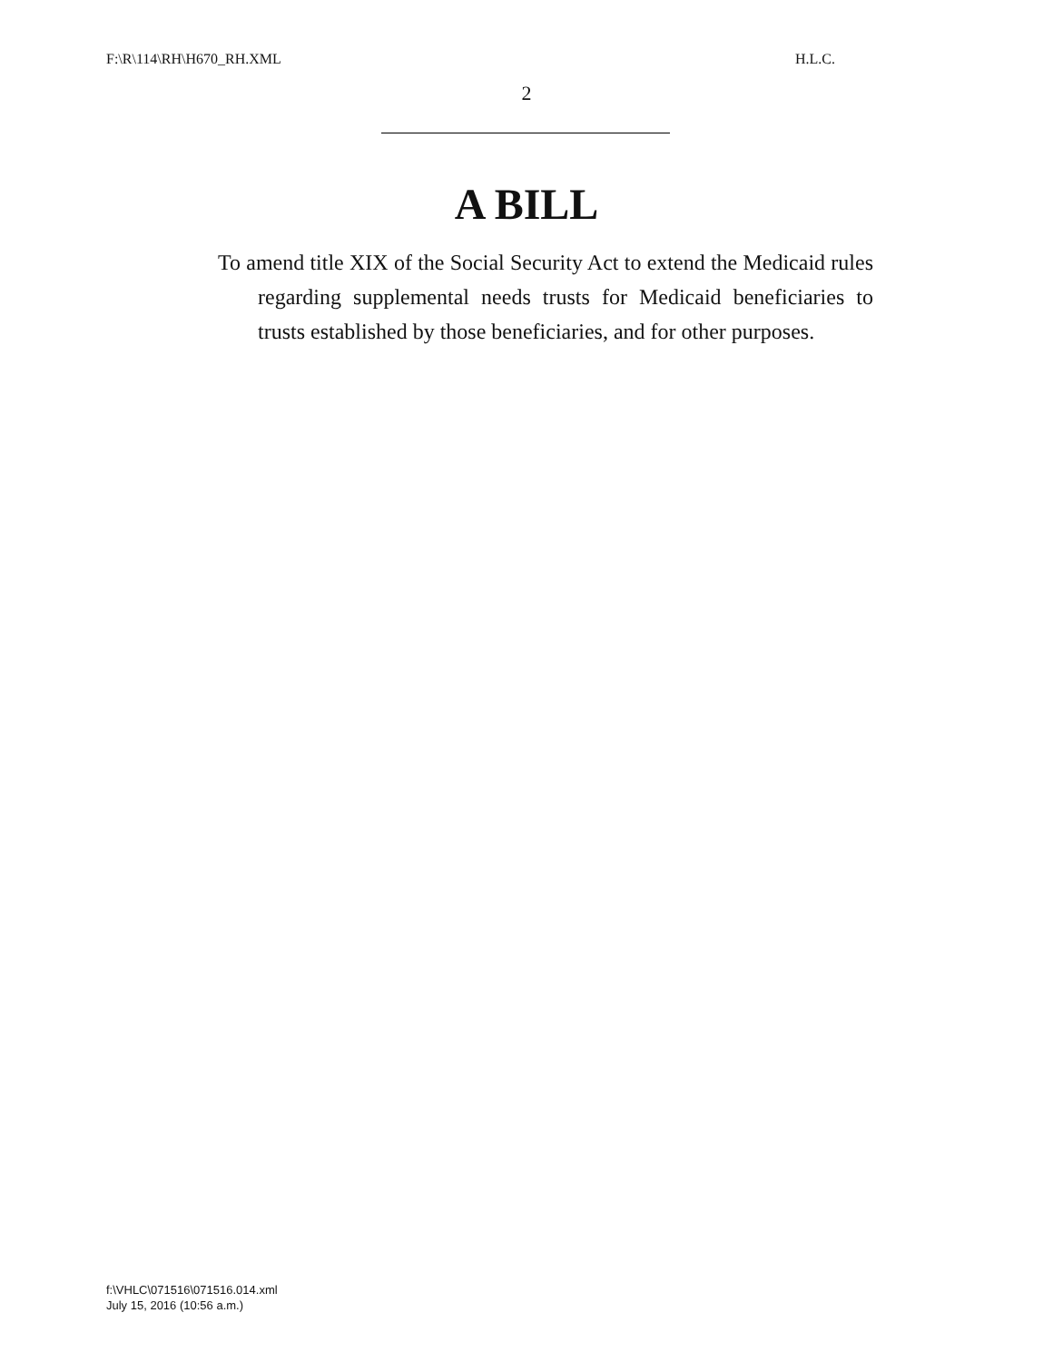F:\R\114\RH\H670_RH.XML H.L.C.
2
A BILL
To amend title XIX of the Social Security Act to extend the Medicaid rules regarding supplemental needs trusts for Medicaid beneficiaries to trusts established by those beneficiaries, and for other purposes.
f:\VHLC\071516\071516.014.xml
July 15, 2016 (10:56 a.m.)